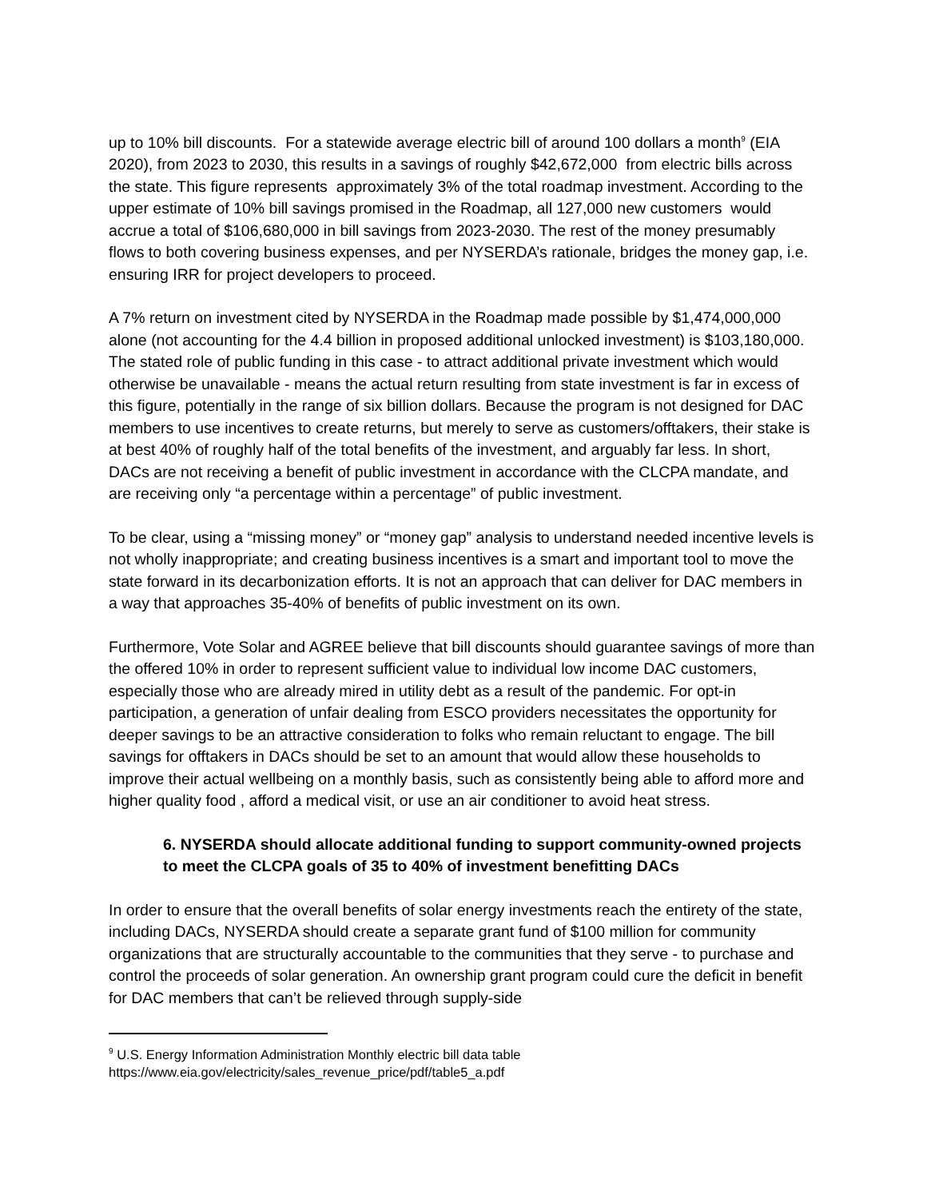up to 10% bill discounts. For a statewide average electric bill of around 100 dollars a month<sup>9</sup> (EIA 2020), from 2023 to 2030, this results in a savings of roughly $42,672,000 from electric bills across the state. This figure represents approximately 3% of the total roadmap investment. According to the upper estimate of 10% bill savings promised in the Roadmap, all 127,000 new customers would accrue a total of $106,680,000 in bill savings from 2023-2030. The rest of the money presumably flows to both covering business expenses, and per NYSERDA’s rationale, bridges the money gap, i.e. ensuring IRR for project developers to proceed.
A 7% return on investment cited by NYSERDA in the Roadmap made possible by $1,474,000,000 alone (not accounting for the 4.4 billion in proposed additional unlocked investment) is $103,180,000. The stated role of public funding in this case - to attract additional private investment which would otherwise be unavailable - means the actual return resulting from state investment is far in excess of this figure, potentially in the range of six billion dollars. Because the program is not designed for DAC members to use incentives to create returns, but merely to serve as customers/offtakers, their stake is at best 40% of roughly half of the total benefits of the investment, and arguably far less. In short, DACs are not receiving a benefit of public investment in accordance with the CLCPA mandate, and are receiving only “a percentage within a percentage” of public investment.
To be clear, using a “missing money” or “money gap” analysis to understand needed incentive levels is not wholly inappropriate; and creating business incentives is a smart and important tool to move the state forward in its decarbonization efforts. It is not an approach that can deliver for DAC members in a way that approaches 35-40% of benefits of public investment on its own.
Furthermore, Vote Solar and AGREE believe that bill discounts should guarantee savings of more than the offered 10% in order to represent sufficient value to individual low income DAC customers, especially those who are already mired in utility debt as a result of the pandemic. For opt-in participation, a generation of unfair dealing from ESCO providers necessitates the opportunity for deeper savings to be an attractive consideration to folks who remain reluctant to engage. The bill savings for offtakers in DACs should be set to an amount that would allow these households to improve their actual wellbeing on a monthly basis, such as consistently being able to afford more and higher quality food , afford a medical visit, or use an air conditioner to avoid heat stress.
6. NYSERDA should allocate additional funding to support community-owned projects to meet the CLCPA goals of 35 to 40% of investment benefitting DACs
In order to ensure that the overall benefits of solar energy investments reach the entirety of the state, including DACs, NYSERDA should create a separate grant fund of $100 million for community organizations that are structurally accountable to the communities that they serve - to purchase and control the proceeds of solar generation. An ownership grant program could cure the deficit in benefit for DAC members that can’t be relieved through supply-side
<sup>9</sup> U.S. Energy Information Administration Monthly electric bill data table
https://www.eia.gov/electricity/sales_revenue_price/pdf/table5_a.pdf